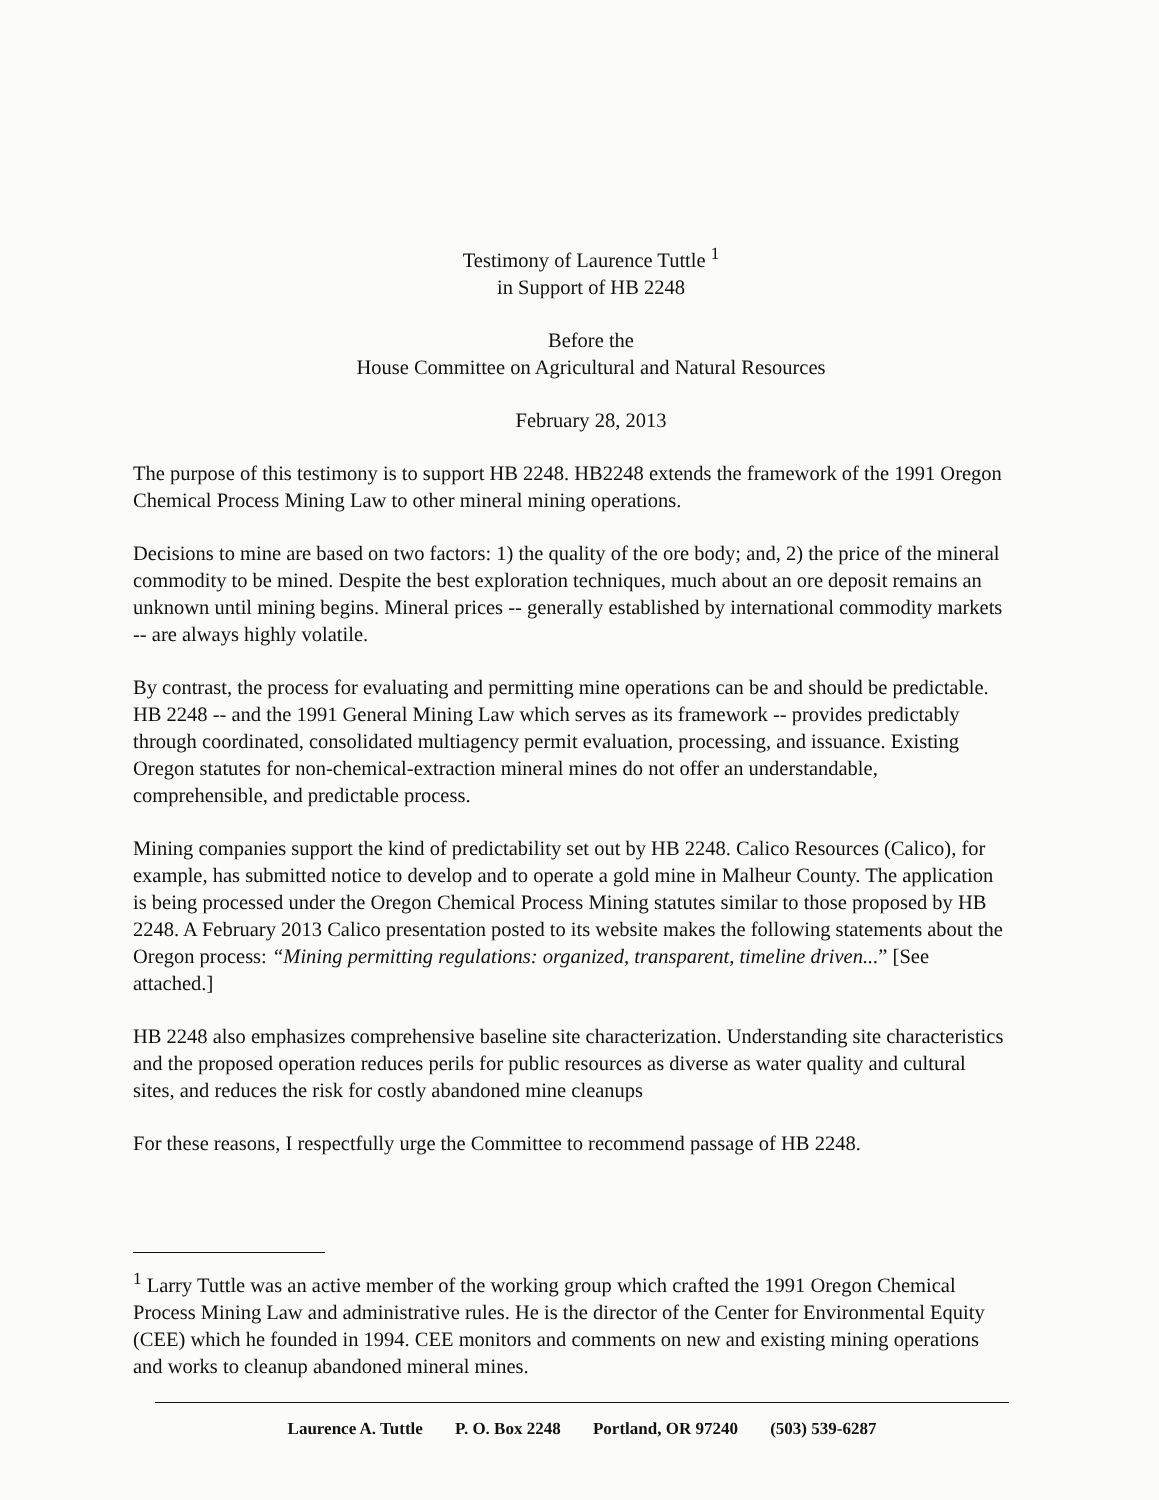Testimony of Laurence Tuttle <sup>1</sup>
in Support of HB 2248
Before the
House Committee on Agricultural and Natural Resources
February 28, 2013
The purpose of this testimony is to support HB 2248. HB2248 extends the framework of the 1991 Oregon Chemical Process Mining Law to other mineral mining operations.
Decisions to mine are based on two factors: 1) the quality of the ore body; and, 2) the price of the mineral commodity to be mined. Despite the best exploration techniques, much about an ore deposit remains an unknown until mining begins. Mineral prices -- generally established by international commodity markets -- are always highly volatile.
By contrast, the process for evaluating and permitting mine operations can be and should be predictable. HB 2248 -- and the 1991 General Mining Law which serves as its framework -- provides predictably through coordinated, consolidated multiagency permit evaluation, processing, and issuance. Existing Oregon statutes for non-chemical-extraction mineral mines do not offer an understandable, comprehensible, and predictable process.
Mining companies support the kind of predictability set out by HB 2248. Calico Resources (Calico), for example, has submitted notice to develop and to operate a gold mine in Malheur County. The application is being processed under the Oregon Chemical Process Mining statutes similar to those proposed by HB 2248. A February 2013 Calico presentation posted to its website makes the following statements about the Oregon process: “Mining permitting regulations: organized, transparent, timeline driven...” [See attached.]
HB 2248 also emphasizes comprehensive baseline site characterization. Understanding site characteristics and the proposed operation reduces perils for public resources as diverse as water quality and cultural sites, and reduces the risk for costly abandoned mine cleanups
For these reasons, I respectfully urge the Committee to recommend passage of HB 2248.
<sup>1</sup> Larry Tuttle was an active member of the working group which crafted the 1991 Oregon Chemical Process Mining Law and administrative rules. He is the director of the Center for Environmental Equity (CEE) which he founded in 1994. CEE monitors and comments on new and existing mining operations and works to cleanup abandoned mineral mines.
Laurence A. Tuttle P. O. Box 2248 Portland, OR 97240 (503) 539-6287